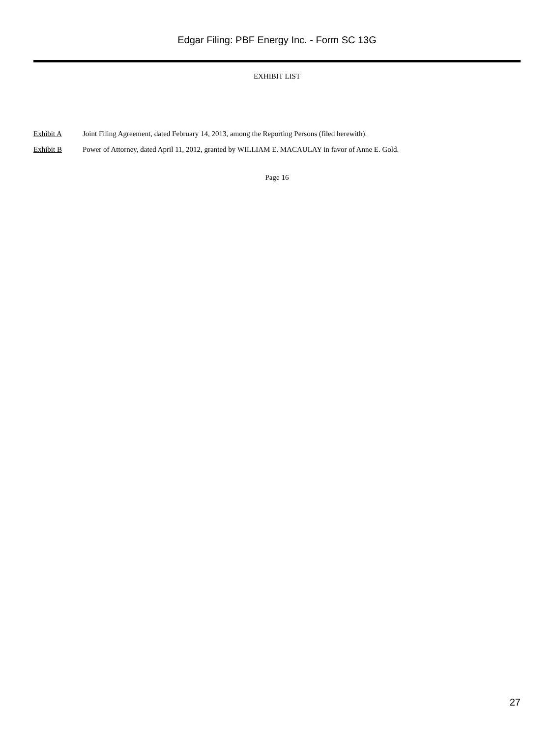Edgar Filing: PBF Energy Inc. - Form SC 13G
EXHIBIT LIST
Exhibit A Joint Filing Agreement, dated February 14, 2013, among the Reporting Persons (filed herewith).
Exhibit B Power of Attorney, dated April 11, 2012, granted by WILLIAM E. MACAULAY in favor of Anne E. Gold.
Page 16
27